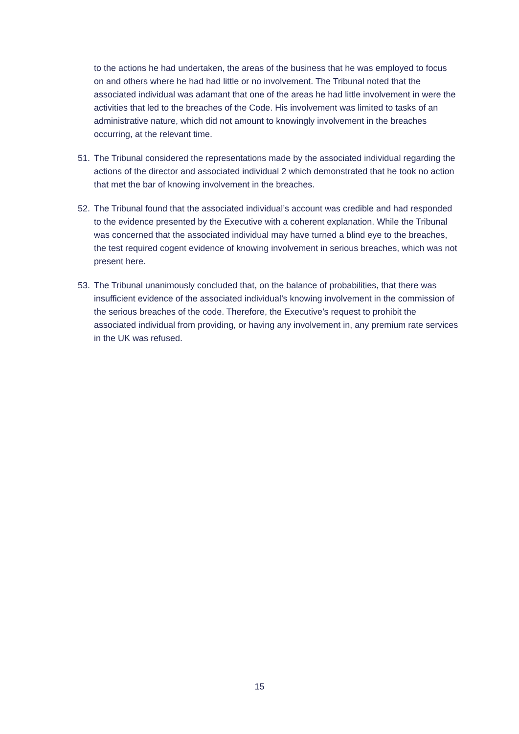to the actions he had undertaken, the areas of the business that he was employed to focus on and others where he had had little or no involvement. The Tribunal noted that the associated individual was adamant that one of the areas he had little involvement in were the activities that led to the breaches of the Code. His involvement was limited to tasks of an administrative nature, which did not amount to knowingly involvement in the breaches occurring, at the relevant time.
51. The Tribunal considered the representations made by the associated individual regarding the actions of the director and associated individual 2 which demonstrated that he took no action that met the bar of knowing involvement in the breaches.
52. The Tribunal found that the associated individual’s account was credible and had responded to the evidence presented by the Executive with a coherent explanation. While the Tribunal was concerned that the associated individual may have turned a blind eye to the breaches, the test required cogent evidence of knowing involvement in serious breaches, which was not present here.
53. The Tribunal unanimously concluded that, on the balance of probabilities, that there was insufficient evidence of the associated individual’s knowing involvement in the commission of the serious breaches of the code. Therefore, the Executive’s request to prohibit the associated individual from providing, or having any involvement in, any premium rate services in the UK was refused.
15